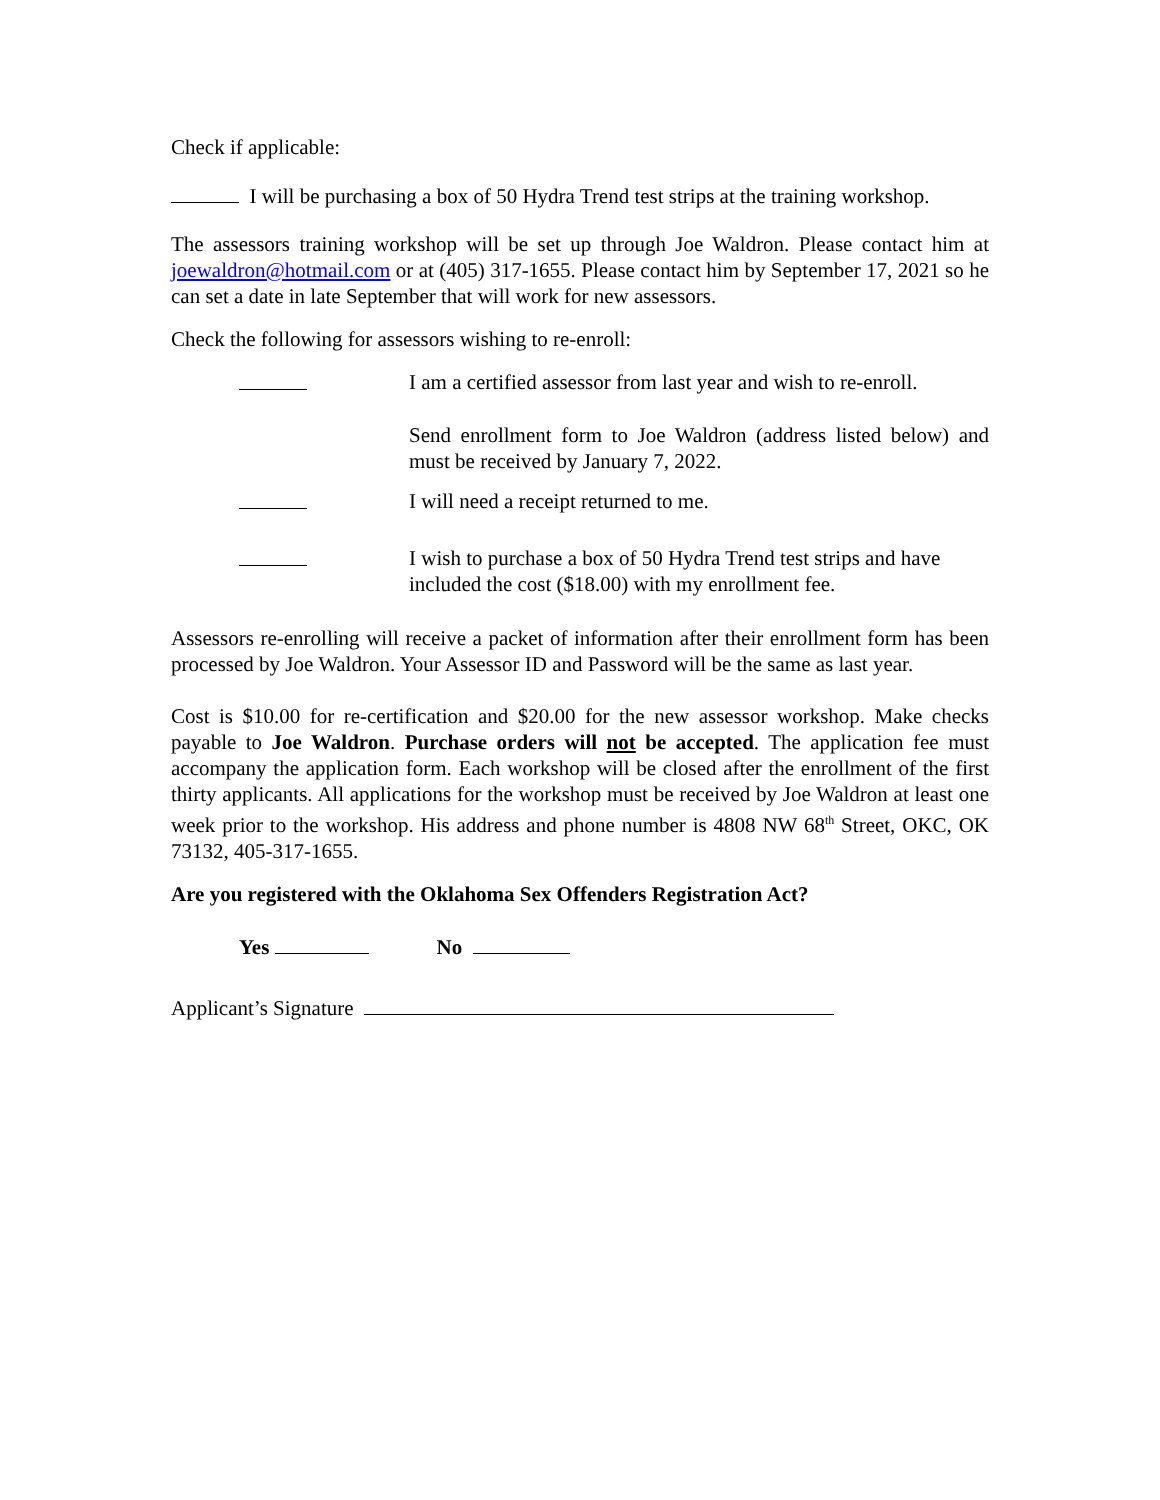Check if applicable:
I will be purchasing a box of 50 Hydra Trend test strips at the training workshop.
The assessors training workshop will be set up through Joe Waldron. Please contact him at joewaldron@hotmail.com or at (405) 317-1655. Please contact him by September 17, 2021 so he can set a date in late September that will work for new assessors.
Check the following for assessors wishing to re-enroll:
I am a certified assessor from last year and wish to re-enroll.
Send enrollment form to Joe Waldron (address listed below) and must be received by January 7, 2022.
I will need a receipt returned to me.
I wish to purchase a box of 50 Hydra Trend test strips and have included the cost ($18.00) with my enrollment fee.
Assessors re-enrolling will receive a packet of information after their enrollment form has been processed by Joe Waldron. Your Assessor ID and Password will be the same as last year.
Cost is $10.00 for re-certification and $20.00 for the new assessor workshop. Make checks payable to Joe Waldron. Purchase orders will not be accepted. The application fee must accompany the application form. Each workshop will be closed after the enrollment of the first thirty applicants. All applications for the workshop must be received by Joe Waldron at least one week prior to the workshop. His address and phone number is 4808 NW 68<sup>th</sup> Street, OKC, OK 73132, 405-317-1655.
Are you registered with the Oklahoma Sex Offenders Registration Act?
Yes No
Applicant’s Signature